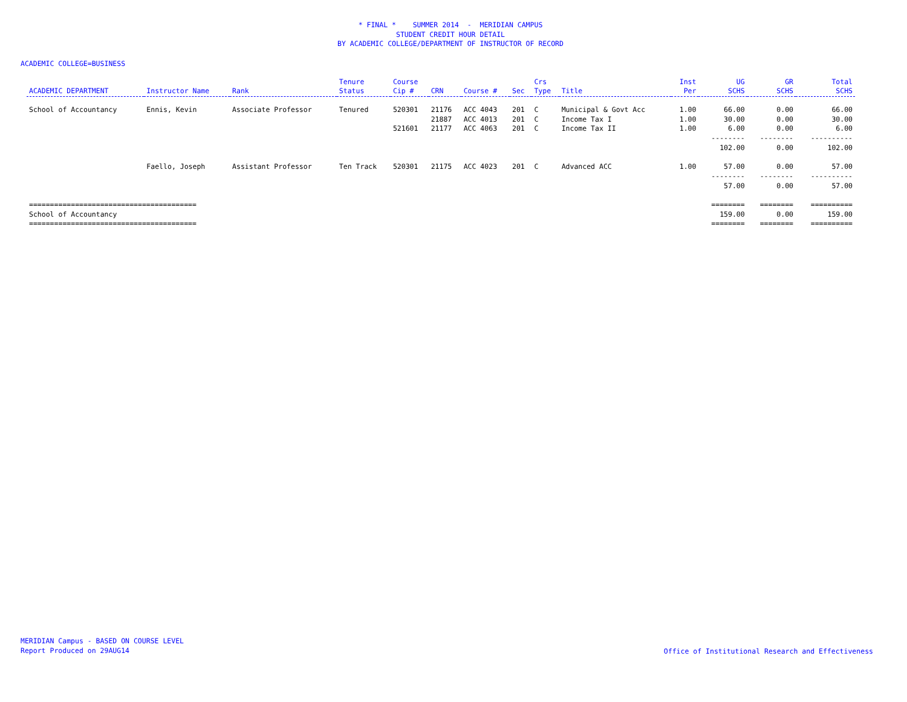* FINAL * SUMMER 2014 - MERIDIAN CAMPUS
STUDENT CREDIT HOUR DETAIL
BY ACADEMIC COLLEGE/DEPARTMENT OF INSTRUCTOR OF RECORD
ACADEMIC COLLEGE=BUSINESS
| | | | Tenure | Course | | | | Crs | | Inst | UG | GR | Total |
| --- | --- | --- | --- | --- | --- | --- | --- | --- | --- | --- | --- | --- | --- |
| ACADEMIC DEPARTMENT | Instructor Name | Rank | Status | Cip # | CRN | Course # | Sec | Type | Title | Per | SCHS | SCHS | SCHS |
| School of Accountancy | Ennis, Kevin | Associate Professor | Tenured | 520301 | 21176 | ACC 4043 | 201 | C | Municipal & Govt Acc | 1.00 | 66.00 | 0.00 | 66.00 |
| | | | | | 21887 | ACC 4013 | 201 | C | Income Tax I | 1.00 | 30.00 | 0.00 | 30.00 |
| | | | | 521601 | 21177 | ACC 4063 | 201 | C | Income Tax II | 1.00 | 6.00 | 0.00 | 6.00 |
| | | | | | | | | | | | -------- | -------- | ---------- |
| | | | | | | | | | | | 102.00 | 0.00 | 102.00 |
| | Faello, Joseph | Assistant Professor | Ten Track | 520301 | 21175 | ACC 4023 | 201 | C | Advanced ACC | 1.00 | 57.00 | 0.00 | 57.00 |
| | | | | | | | | | | | -------- | -------- | ---------- |
| | | | | | | | | | | | 57.00 | 0.00 | 57.00 |
| ======================================== | | | | | | | | | | | ======== | ======== | ========== |
| School of Accountancy | | | | | | | | | | | 159.00 | 0.00 | 159.00 |
| ======================================== | | | | | | | | | | | ======== | ======== | ========== |
MERIDIAN Campus - BASED ON COURSE LEVEL
Report Produced on 29AUG14
Office of Institutional Research and Effectiveness